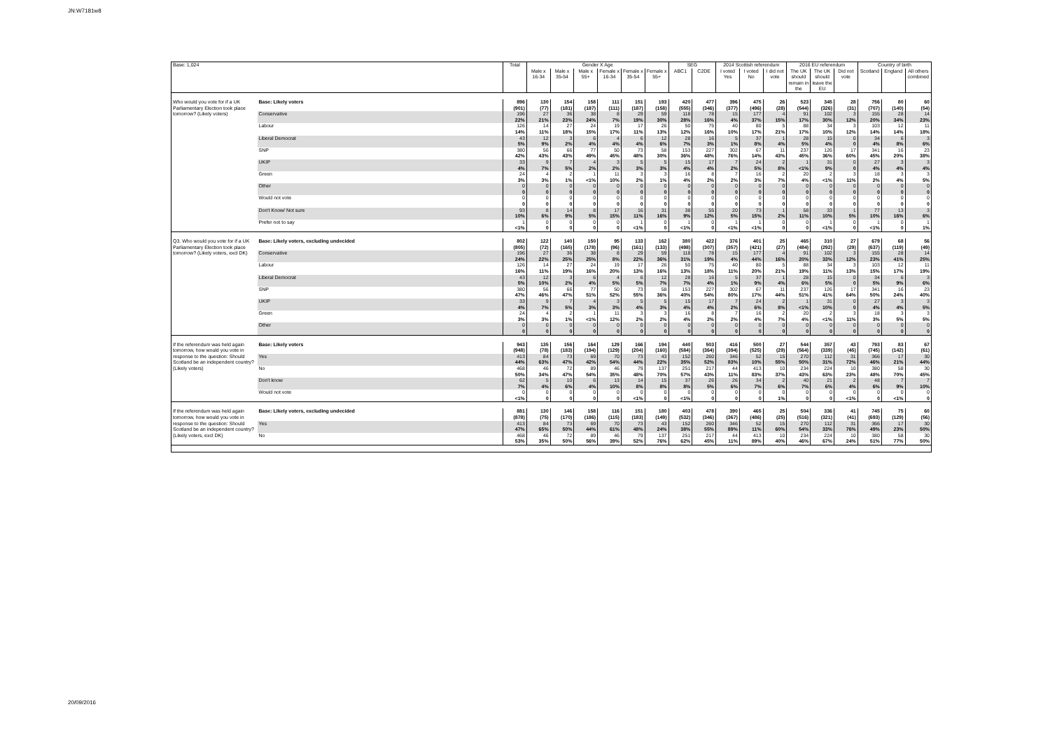JN:W7181w8
| Base: 1,024 | | Total | Gender X Age | | | | | | SEG | | 2014 Scottish referendum | | | 2016 EU referendum | | | Country of birth | | |
| | | | Male x 16-34 | Male x 35-54 | Male x 55+ | Female x 16-34 | Female x 35-54 | Female x 55+ | ABC1 | C2DE | I voted Yes | I voted No | I did not vote | The UK should remain in the | The UK should leave the EU | Did not vote | Scotland | England | All others combined |
| Who would you vote for if a UK Parliamentary Election took place tomorrow? (Likely voters) | Base: Likely voters | 896 | 130 | 154 | 158 | 111 | 151 | 193 | 420 | 477 | 396 | 475 | 26 | 523 | 345 | 28 | 756 | 80 | 60 |
| | | (901) | (77) | (181) | (187) | (111) | (187) | (158) | (555) | (346) | (377) | (496) | (28) | (544) | (326) | (31) | (707) | (140) | (54) |
| | Conservative | 196 | 27 | 36 | 38 | 8 | 29 | 59 | 118 | 78 | 15 | 177 | 4 | 91 | 102 | 3 | 155 | 28 | 14 |
| | | 22% | 21% | 23% | 24% | 7% | 19% | 30% | 28% | 16% | 4% | 37% | 15% | 17% | 30% | 12% | 20% | 34% | 23% |
| | Labour | 126 | 14 | 27 | 24 | 19 | 17 | 26 | 50 | 75 | 40 | 80 | 5 | 88 | 34 | 3 | 103 | 12 | 11 |
| | | 14% | 11% | 18% | 15% | 17% | 11% | 13% | 12% | 16% | 10% | 17% | 21% | 17% | 10% | 12% | 14% | 14% | 18% |
| | Liberal Democrat | 43 | 12 | 3 | 6 | 4 | 6 | 12 | 28 | 16 | 5 | 37 | 1 | 28 | 15 | 0 | 34 | 6 | 3 |
| | | 5% | 9% | 2% | 4% | 4% | 4% | 6% | 7% | 3% | 1% | 8% | 4% | 5% | 4% | 0 | 4% | 8% | 6% |
| | SNP | 380 | 56 | 66 | 77 | 50 | 73 | 58 | 153 | 227 | 302 | 67 | 11 | 237 | 126 | 17 | 341 | 16 | 23 |
| | | 42% | 43% | 43% | 49% | 45% | 48% | 30% | 36% | 48% | 76% | 14% | 43% | 45% | 36% | 60% | 45% | 20% | 38% |
| | UKIP | 33 | 9 | 7 | 4 | 3 | 5 | 5 | 15 | 17 | 7 | 24 | 2 | 1 | 31 | 0 | 27 | 3 | 3 |
| | | 4% | 7% | 5% | 2% | 2% | 3% | 3% | 4% | 4% | 2% | 5% | 8% | <1% | 9% | 0 | 4% | 4% | 4% |
| | Green | 24 | 4 | 2 | 1 | 11 | 3 | 3 | 16 | 8 | 7 | 16 | 2 | 20 | 2 | 3 | 18 | 3 | 3 |
| | | 3% | 3% | 1% | <1% | 10% | 2% | 1% | 4% | 2% | 2% | 3% | 7% | 4% | <1% | 11% | 2% | 4% | 5% |
| | Other | 0 | 0 | 0 | 0 | 0 | 0 | 0 | 0 | 0 | 0 | 0 | 0 | 0 | 0 | 0 | 0 | 0 | 0 |
| | | 0 | 0 | 0 | 0 | 0 | 0 | 0 | 0 | 0 | 0 | 0 | 0 | 0 | 0 | 0 | 0 | 0 | 0 |
| | Would not vote | 0 | 0 | 0 | 0 | 0 | 0 | 0 | 0 | 0 | 0 | 0 | 0 | 0 | 0 | 0 | 0 | 0 | 0 |
| | | 0 | 0 | 0 | 0 | 0 | 0 | 0 | 0 | 0 | 0 | 0 | 0 | 0 | 0 | 0 | 0 | 0 | 0 |
| | Don't Know/ Not sure | 93 | 8 | 14 | 8 | 17 | 16 | 31 | 38 | 55 | 20 | 73 | 1 | 58 | 33 | 1 | 77 | 13 | 3 |
| | | 10% | 6% | 9% | 5% | 15% | 11% | 16% | 9% | 12% | 5% | 15% | 2% | 11% | 10% | 5% | 10% | 16% | 6% |
| | Prefer not to say | 1 | 0 | 0 | 0 | 0 | 1 | 0 | 1 | 0 | 1 | 1 | 0 | 0 | 1 | 0 | 1 | 0 | 1 |
| | | <1% | 0 | 0 | 0 | 0 | <1% | 0 | <1% | 0 | <1% | <1% | 0 | 0 | <1% | 0 | <1% | 0 | 1% |
| Q3. Who would you vote for if a UK Parliamentary Election took place tomorrow? (Likely voters, excl DK) | Base: Likely voters, excluding undecided | 802 | 122 | 140 | 150 | 95 | 133 | 162 | 380 | 422 | 376 | 401 | 25 | 465 | 310 | 27 | 679 | 68 | 56 |
| | | (805) | (72) | (165) | (178) | (96) | (161) | (133) | (498) | (307) | (357) | (421) | (27) | (484) | (292) | (29) | (637) | (119) | (49) |
| | Conservative | 196 | 27 | 36 | 38 | 8 | 29 | 59 | 118 | 78 | 15 | 177 | 4 | 91 | 102 | 3 | 155 | 28 | 14 |
| | | 24% | 22% | 25% | 25% | 8% | 22% | 36% | 31% | 19% | 4% | 44% | 16% | 20% | 33% | 12% | 23% | 41% | 25% |
| | Labour | 126 | 14 | 27 | 24 | 19 | 17 | 26 | 50 | 75 | 40 | 80 | 5 | 88 | 34 | 3 | 103 | 12 | 11 |
| | | 16% | 11% | 19% | 16% | 20% | 13% | 16% | 13% | 18% | 11% | 20% | 21% | 19% | 11% | 13% | 15% | 17% | 19% |
| | Liberal Democrat | 43 | 12 | 3 | 6 | 4 | 6 | 12 | 28 | 16 | 5 | 37 | 1 | 28 | 15 | 0 | 34 | 6 | 3 |
| | | 5% | 10% | 2% | 4% | 5% | 5% | 7% | 7% | 4% | 1% | 9% | 4% | 6% | 5% | 0 | 5% | 9% | 6% |
| | SNP | 380 | 56 | 66 | 77 | 50 | 73 | 58 | 153 | 227 | 302 | 67 | 11 | 237 | 126 | 17 | 341 | 16 | 23 |
| | | 47% | 46% | 47% | 51% | 52% | 55% | 36% | 40% | 54% | 80% | 17% | 44% | 51% | 41% | 64% | 50% | 24% | 40% |
| | UKIP | 33 | 9 | 7 | 4 | 3 | 5 | 5 | 15 | 17 | 7 | 24 | 2 | 1 | 31 | 0 | 27 | 3 | 3 |
| | | 4% | 7% | 5% | 3% | 3% | 4% | 3% | 4% | 4% | 2% | 6% | 8% | <1% | 10% | 0 | 4% | 4% | 5% |
| | Green | 24 | 4 | 2 | 1 | 11 | 3 | 3 | 16 | 8 | 7 | 16 | 2 | 20 | 2 | 3 | 18 | 3 | 3 |
| | | 3% | 3% | 1% | <1% | 12% | 2% | 2% | 4% | 2% | 2% | 4% | 7% | 4% | <1% | 11% | 3% | 5% | 5% |
| | Other | 0 | 0 | 0 | 0 | 0 | 0 | 0 | 0 | 0 | 0 | 0 | 0 | 0 | 0 | 0 | 0 | 0 | 0 |
| | | 0 | 0 | 0 | 0 | 0 | 0 | 0 | 0 | 0 | 0 | 0 | 0 | 0 | 0 | 0 | 0 | 0 | 0 |
| If the referendum was held again tomorrow, how would you vote in response to the question: Should Scotland be an independent country? (Likely voters) | Base: Likely voters | 943 | 135 | 156 | 164 | 129 | 166 | 194 | 440 | 503 | 416 | 500 | 27 | 544 | 357 | 43 | 793 | 83 | 67 |
| | | (948) | (78) | (183) | (194) | (129) | (204) | (160) | (584) | (364) | (394) | (525) | (29) | (564) | (339) | (45) | (745) | (142) | (61) |
| | Yes | 413 | 84 | 73 | 69 | 70 | 73 | 43 | 152 | 260 | 346 | 52 | 15 | 270 | 112 | 31 | 366 | 17 | 30 |
| | | 44% | 63% | 47% | 42% | 54% | 44% | 22% | 35% | 52% | 83% | 10% | 55% | 50% | 31% | 72% | 46% | 21% | 44% |
| | No | 468 | 46 | 72 | 89 | 46 | 79 | 137 | 251 | 217 | 44 | 413 | 10 | 234 | 224 | 10 | 380 | 58 | 30 |
| | | 50% | 34% | 47% | 54% | 35% | 48% | 70% | 57% | 43% | 11% | 83% | 37% | 43% | 63% | 23% | 48% | 70% | 45% |
| | Don't know | 62 | 5 | 10 | 6 | 13 | 14 | 15 | 37 | 26 | 26 | 34 | 2 | 40 | 21 | 2 | 48 | 7 | 7 |
| | | 7% | 4% | 6% | 4% | 10% | 8% | 8% | 8% | 5% | 6% | 7% | 6% | 7% | 6% | 4% | 6% | 9% | 10% |
| | Would not vote | 0 | 0 | 0 | 0 | 0 | 0 | 0 | 0 | 0 | 0 | 0 | 0 | 0 | 0 | 0 | 0 | 0 | 0 |
| | | <1% | 0 | 0 | 0 | 0 | <1% | 0 | <1% | 0 | 0 | 0 | 1% | 0 | 0 | <1% | 0 | <1% | 0 |
| If the referendum was held again tomorrow, how would you vote in response to the question: Should Scotland be an independent country? (Likely voters, excl DK) | Base: Likely voters, excluding undecided | 881 | 130 | 146 | 158 | 116 | 151 | 180 | 403 | 478 | 390 | 465 | 25 | 504 | 336 | 41 | 745 | 75 | 60 |
| | | (878) | (75) | (170) | (186) | (115) | (183) | (149) | (532) | (346) | (367) | (486) | (25) | (516) | (321) | (41) | (693) | (129) | (56) |
| | Yes | 413 | 84 | 73 | 69 | 70 | 73 | 43 | 152 | 260 | 346 | 52 | 15 | 270 | 112 | 31 | 366 | 17 | 30 |
| | | 47% | 65% | 50% | 44% | 61% | 48% | 24% | 38% | 55% | 89% | 11% | 60% | 54% | 33% | 76% | 49% | 23% | 50% |
| | No | 468 | 46 | 72 | 89 | 46 | 79 | 137 | 251 | 217 | 44 | 413 | 10 | 234 | 224 | 10 | 380 | 58 | 30 |
| | | 53% | 35% | 50% | 56% | 39% | 52% | 76% | 62% | 45% | 11% | 89% | 40% | 46% | 67% | 24% | 51% | 77% | 50% |
20/09/2016